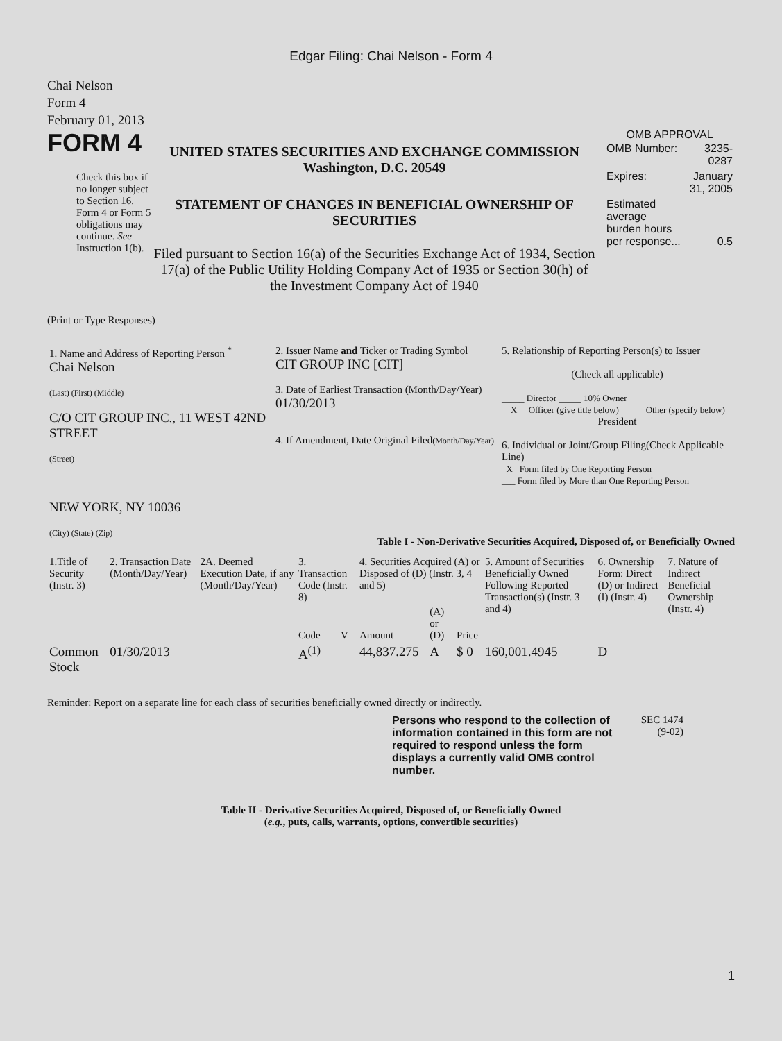Edgar Filing: Chai Nelson - Form 4
Chai Nelson
Form 4
February 01, 2013
FORM 4
Check this box if no longer subject to Section 16. Form 4 or Form 5 obligations may continue. See Instruction 1(b).
UNITED STATES SECURITIES AND EXCHANGE COMMISSION
Washington, D.C. 20549
STATEMENT OF CHANGES IN BENEFICIAL OWNERSHIP OF SECURITIES
Filed pursuant to Section 16(a) of the Securities Exchange Act of 1934, Section 17(a) of the Public Utility Holding Company Act of 1935 or Section 30(h) of the Investment Company Act of 1940
OMB APPROVAL
| OMB Number: | 3235-0287 |
| Expires: | January 31, 2005 |
| Estimated average burden hours per response... | 0.5 |
(Print or Type Responses)
| 1. Name and Address of Reporting Person <sup>*</sup> Chai Nelson (Last) (First) (Middle) C/O CIT GROUP INC., 11 WEST 42ND STREET (Street) NEW YORK, NY 10036 (City) (State) (Zip) | 2. Issuer Name and Ticker or Trading Symbol CIT GROUP INC [CIT] 3. Date of Earliest Transaction (Month/Day/Year) 01/30/2013 4. If Amendment, Date Original Filed (Month/Day/Year) | 5. Relationship of Reporting Person(s) to Issuer (Check all applicable) _____ Director _____ 10% Owner __X__ Officer (give title below) _____ Other (specify below) President 6. Individual or Joint/Group Filing(Check Applicable Line) _X_ Form filed by One Reporting Person ___ Form filed by More than One Reporting Person |
Table I - Non-Derivative Securities Acquired, Disposed of, or Beneficially Owned
| 1.Title of Security (Instr. 3) | 2. Transaction Date (Month/Day/Year) | 2A. Deemed Execution Date, if any (Month/Day/Year) | 3. Transaction Code (Instr. 8) | | 4. Securities Acquired (A) or Disposed of (D) (Instr. 3, 4 and 5) | | | 5. Amount of Securities Beneficially Owned Following Reported Transaction(s) (Instr. 3 and 4) | 6. Ownership Form: Direct (D) or Indirect (I) (Instr. 4) | 7. Nature of Indirect Beneficial Ownership (Instr. 4) |
| --- | --- | --- | --- | --- | --- | --- | --- | --- | --- | --- |
| | | | Code | V | Amount | (A) or (D) | Price | | | |
| Common Stock | 01/30/2013 | | A<sup>(1)</sup> | | 44,837.275 | A | $ 0 | 160,001.4945 | D | |
Reminder: Report on a separate line for each class of securities beneficially owned directly or indirectly.
Persons who respond to the collection of information contained in this form are not required to respond unless the form displays a currently valid OMB control number.
SEC 1474 (9-02)
Table II - Derivative Securities Acquired, Disposed of, or Beneficially Owned
(e.g., puts, calls, warrants, options, convertible securities)
1